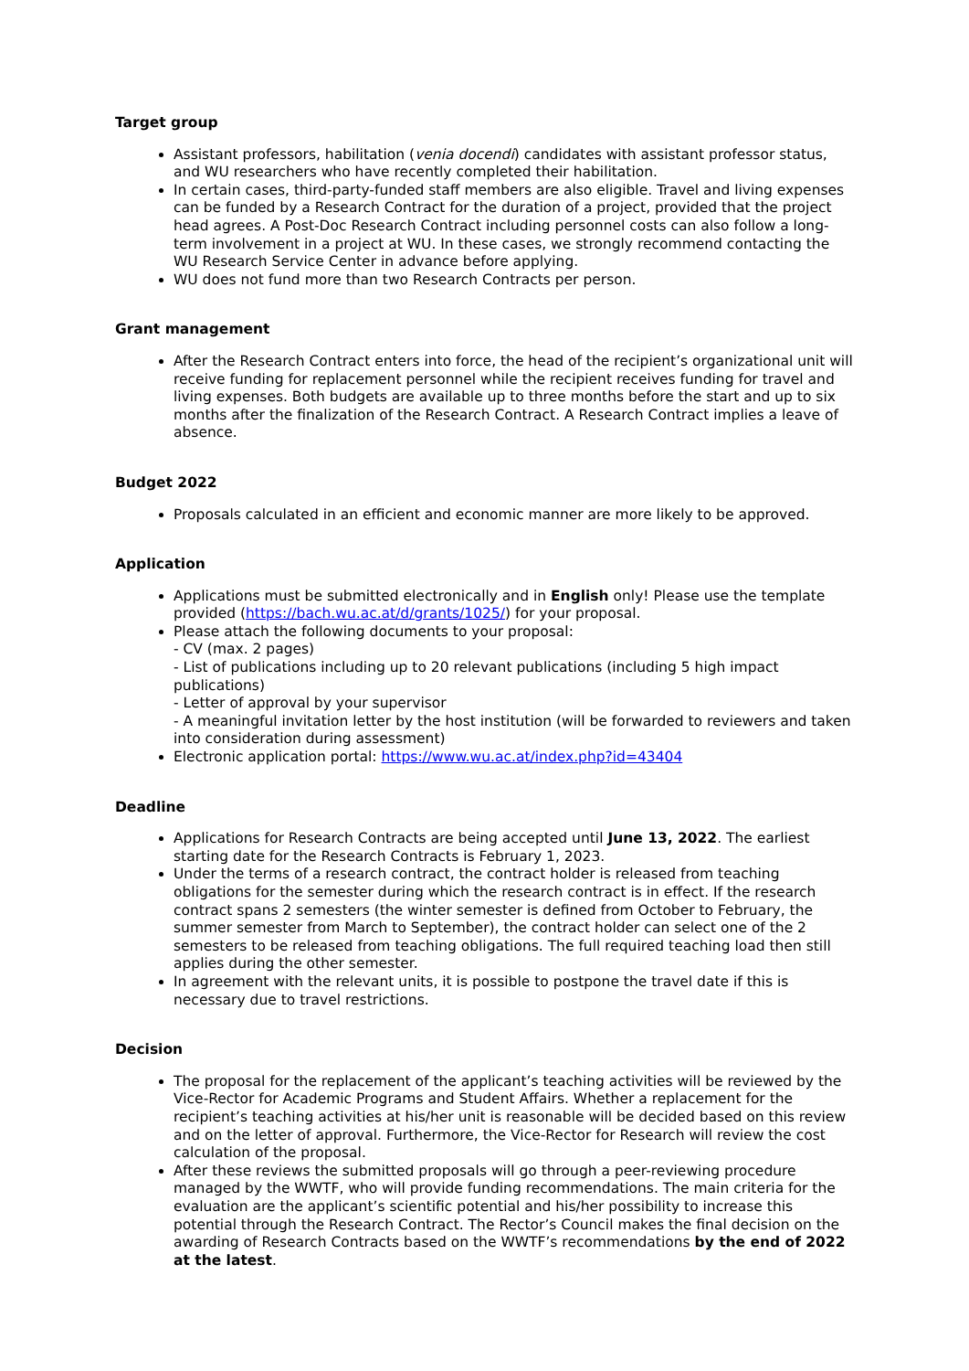Target group
Assistant professors, habilitation (venia docendi) candidates with assistant professor status, and WU researchers who have recently completed their habilitation.
In certain cases, third-party-funded staff members are also eligible. Travel and living expenses can be funded by a Research Contract for the duration of a project, provided that the project head agrees. A Post-Doc Research Contract including personnel costs can also follow a long-term involvement in a project at WU. In these cases, we strongly recommend contacting the WU Research Service Center in advance before applying.
WU does not fund more than two Research Contracts per person.
Grant management
After the Research Contract enters into force, the head of the recipient’s organizational unit will receive funding for replacement personnel while the recipient receives funding for travel and living expenses. Both budgets are available up to three months before the start and up to six months after the finalization of the Research Contract. A Research Contract implies a leave of absence.
Budget 2022
Proposals calculated in an efficient and economic manner are more likely to be approved.
Application
Applications must be submitted electronically and in English only! Please use the template provided (https://bach.wu.ac.at/d/grants/1025/) for your proposal.
Please attach the following documents to your proposal:
- CV (max. 2 pages)
- List of publications including up to 20 relevant publications (including 5 high impact publications)
- Letter of approval by your supervisor
- A meaningful invitation letter by the host institution (will be forwarded to reviewers and taken into consideration during assessment)
Electronic application portal: https://www.wu.ac.at/index.php?id=43404
Deadline
Applications for Research Contracts are being accepted until June 13, 2022. The earliest starting date for the Research Contracts is February 1, 2023.
Under the terms of a research contract, the contract holder is released from teaching obligations for the semester during which the research contract is in effect. If the research contract spans 2 semesters (the winter semester is defined from October to February, the summer semester from March to September), the contract holder can select one of the 2 semesters to be released from teaching obligations. The full required teaching load then still applies during the other semester.
In agreement with the relevant units, it is possible to postpone the travel date if this is necessary due to travel restrictions.
Decision
The proposal for the replacement of the applicant’s teaching activities will be reviewed by the Vice-Rector for Academic Programs and Student Affairs. Whether a replacement for the recipient’s teaching activities at his/her unit is reasonable will be decided based on this review and on the letter of approval. Furthermore, the Vice-Rector for Research will review the cost calculation of the proposal.
After these reviews the submitted proposals will go through a peer-reviewing procedure managed by the WWTF, who will provide funding recommendations. The main criteria for the evaluation are the applicant’s scientific potential and his/her possibility to increase this potential through the Research Contract. The Rector’s Council makes the final decision on the awarding of Research Contracts based on the WWTF’s recommendations by the end of 2022 at the latest.